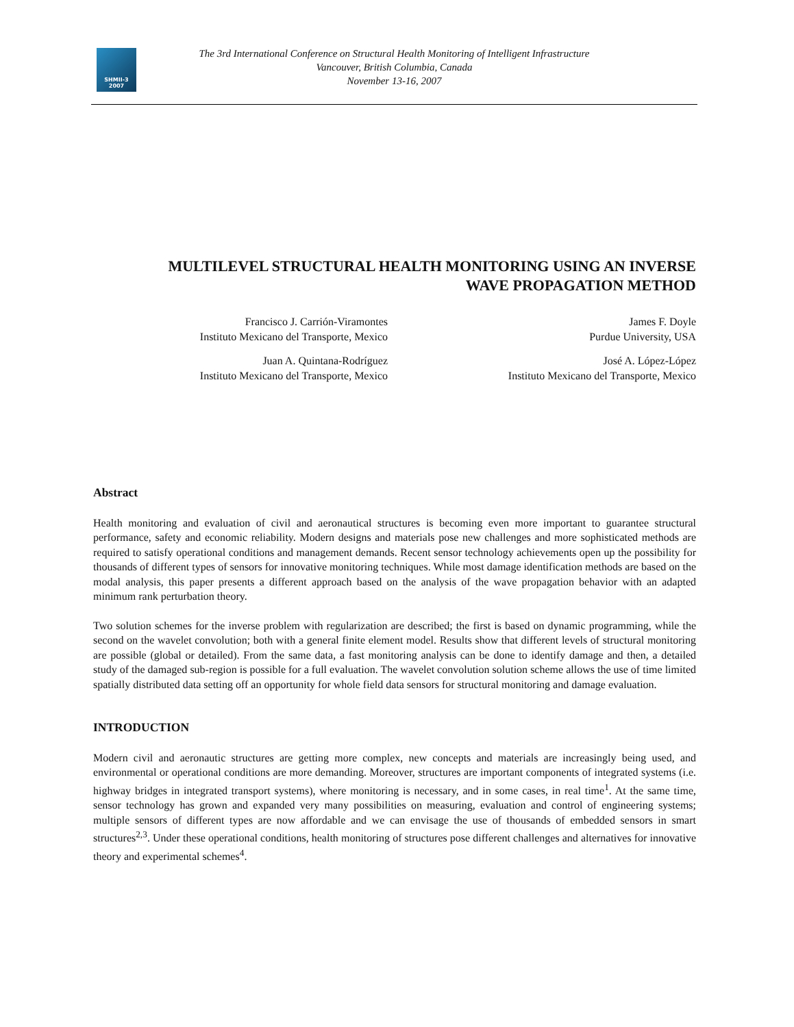SHMII-3
2007
The 3rd International Conference on Structural Health Monitoring of Intelligent Infrastructure
Vancouver, British Columbia, Canada
November 13-16, 2007
MULTILEVEL STRUCTURAL HEALTH MONITORING USING AN INVERSE
WAVE PROPAGATION METHOD
Francisco J. Carrión-Viramontes
Instituto Mexicano del Transporte, Mexico
James F. Doyle
Purdue University, USA
Juan A. Quintana-Rodríguez
Instituto Mexicano del Transporte, Mexico
José A. López-López
Instituto Mexicano del Transporte, Mexico
Abstract
Health monitoring and evaluation of civil and aeronautical structures is becoming even more important to guarantee structural performance, safety and economic reliability. Modern designs and materials pose new challenges and more sophisticated methods are required to satisfy operational conditions and management demands. Recent sensor technology achievements open up the possibility for thousands of different types of sensors for innovative monitoring techniques. While most damage identification methods are based on the modal analysis, this paper presents a different approach based on the analysis of the wave propagation behavior with an adapted minimum rank perturbation theory.
Two solution schemes for the inverse problem with regularization are described; the first is based on dynamic programming, while the second on the wavelet convolution; both with a general finite element model. Results show that different levels of structural monitoring are possible (global or detailed). From the same data, a fast monitoring analysis can be done to identify damage and then, a detailed study of the damaged sub-region is possible for a full evaluation. The wavelet convolution solution scheme allows the use of time limited spatially distributed data setting off an opportunity for whole field data sensors for structural monitoring and damage evaluation.
INTRODUCTION
Modern civil and aeronautic structures are getting more complex, new concepts and materials are increasingly being used, and environmental or operational conditions are more demanding. Moreover, structures are important components of integrated systems (i.e. highway bridges in integrated transport systems), where monitoring is necessary, and in some cases, in real time<sup>1</sup>. At the same time, sensor technology has grown and expanded very many possibilities on measuring, evaluation and control of engineering systems; multiple sensors of different types are now affordable and we can envisage the use of thousands of embedded sensors in smart structures<sup>2,3</sup>. Under these operational conditions, health monitoring of structures pose different challenges and alternatives for innovative theory and experimental schemes<sup>4</sup>.